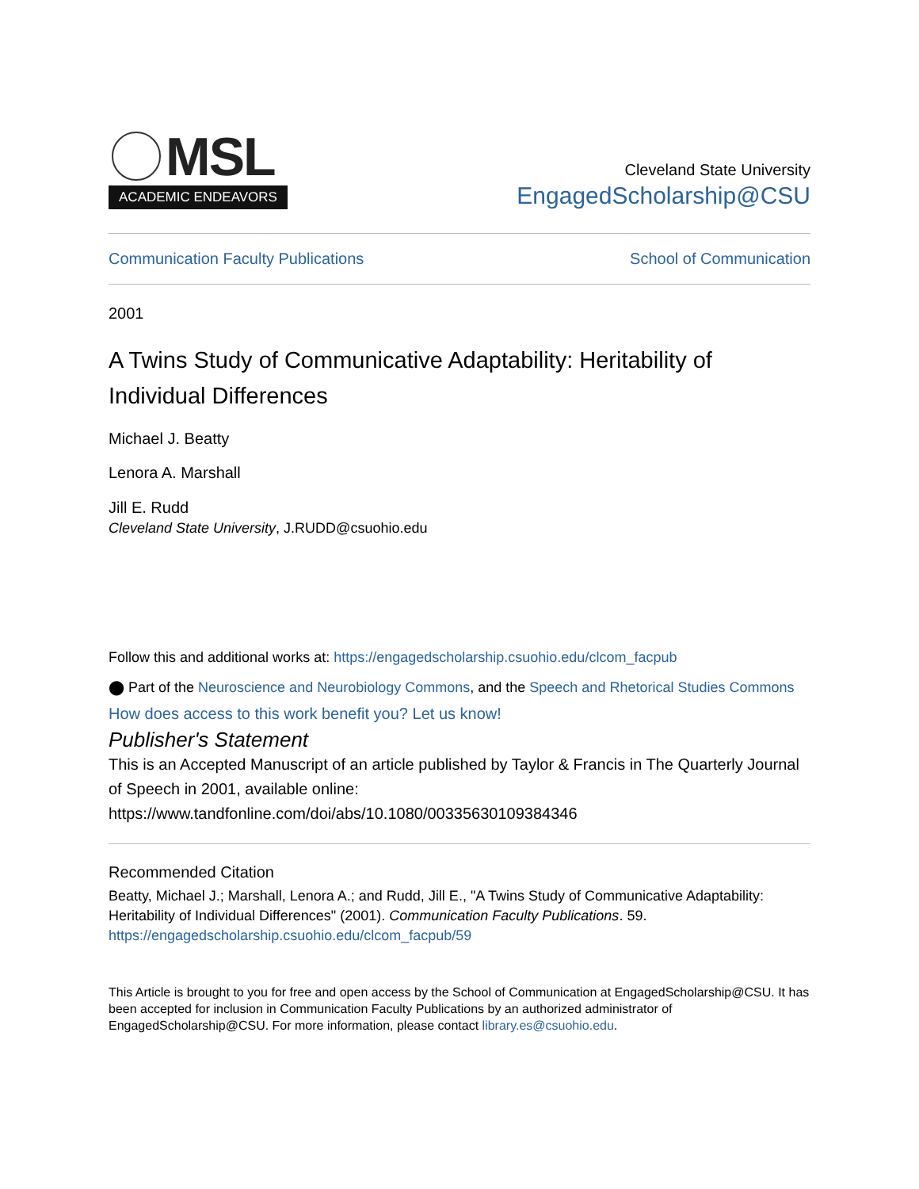MSL
ACADEMIC ENDEAVORS
Cleveland State University
EngagedScholarship@CSU
Communication Faculty Publications School of Communication
2001
A Twins Study of Communicative Adaptability: Heritability of Individual Differences
Michael J. Beatty
Lenora A. Marshall
Jill E. Rudd
Cleveland State University, J.RUDD@csuohio.edu
Follow this and additional works at: https://engagedscholarship.csuohio.edu/clcom_facpub
⬤ Part of the Neuroscience and Neurobiology Commons, and the Speech and Rhetorical Studies Commons
How does access to this work benefit you? Let us know!
Publisher's Statement
This is an Accepted Manuscript of an article published by Taylor & Francis in The Quarterly Journal of Speech in 2001, available online: https://www.tandfonline.com/doi/abs/10.1080/00335630109384346
Recommended Citation
Beatty, Michael J.; Marshall, Lenora A.; and Rudd, Jill E., "A Twins Study of Communicative Adaptability: Heritability of Individual Differences" (2001). Communication Faculty Publications. 59.
https://engagedscholarship.csuohio.edu/clcom_facpub/59
This Article is brought to you for free and open access by the School of Communication at EngagedScholarship@CSU. It has been accepted for inclusion in Communication Faculty Publications by an authorized administrator of EngagedScholarship@CSU. For more information, please contact library.es@csuohio.edu.